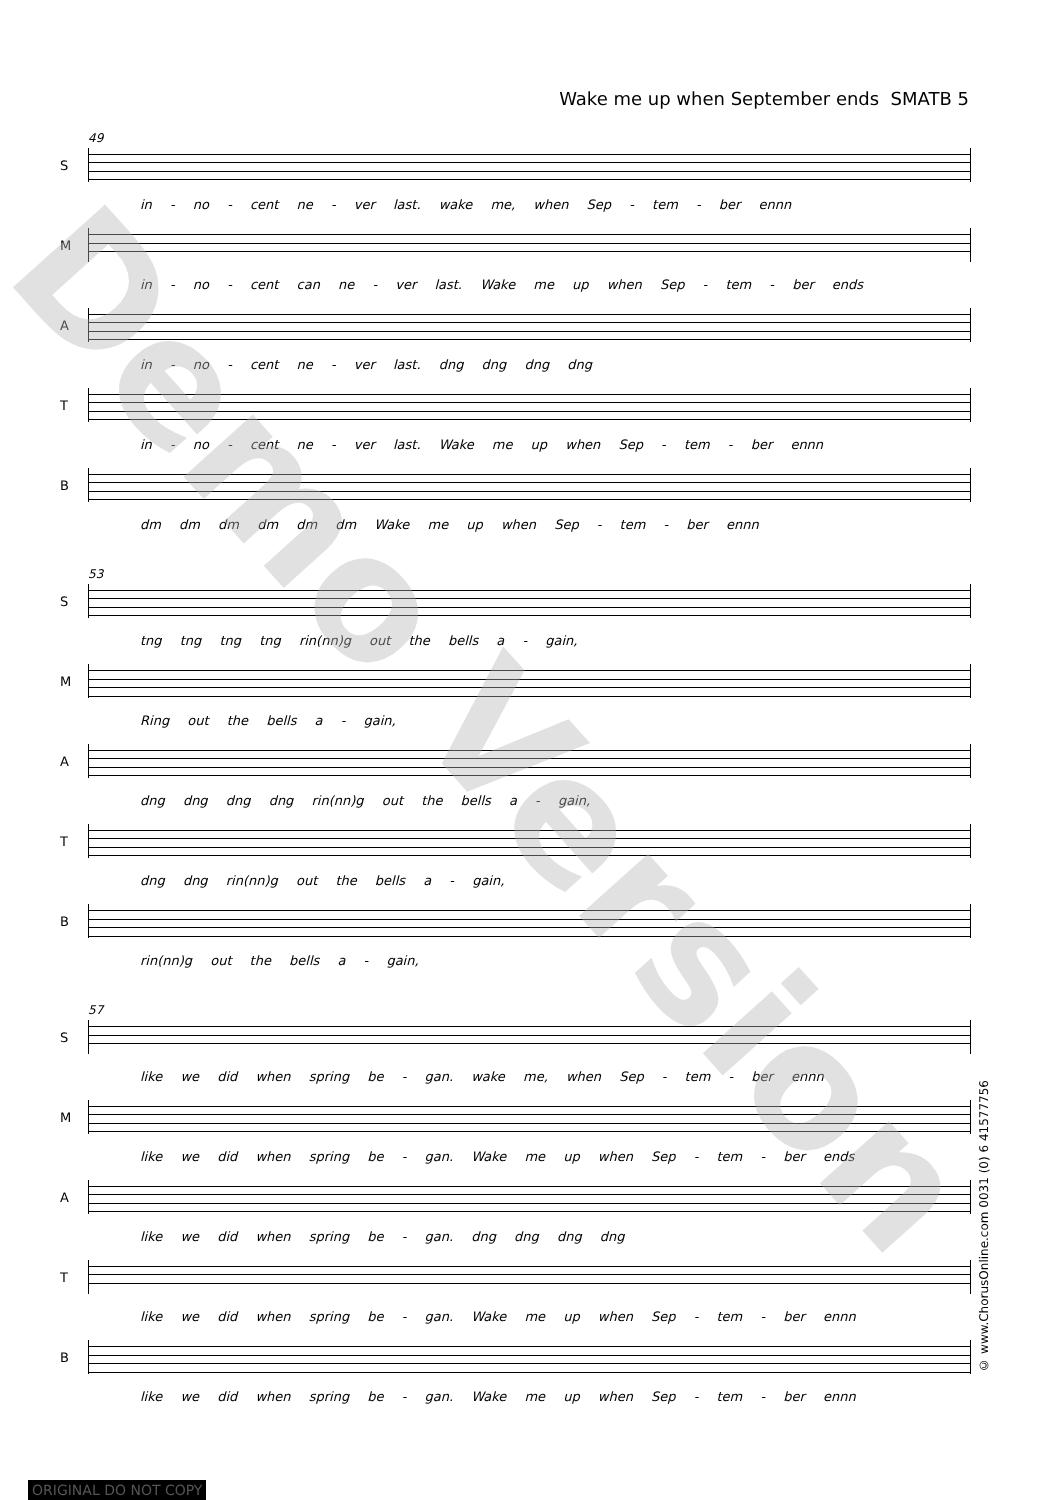Wake me up when September ends SMATB 5
49
S
in - no - cent ne - ver last. wake me, when Sep - tem - ber ennn
M
in - no - cent can ne - ver last. Wake me up when Sep - tem - ber ends
A
in - no - cent ne - ver last. dng dng dng dng
T
in - no - cent ne - ver last. Wake me up when Sep - tem - ber ennn
B
dm dm dm dm dm dm Wake me up when Sep - tem - ber ennn
53
S
tng tng tng tng rin(nn)g out the bells a - gain,
M
Ring out the bells a - gain,
A
dng dng dng dng rin(nn)g out the bells a - gain,
T
dng dng rin(nn)g out the bells a - gain,
B
rin(nn)g out the bells a - gain,
57
S
like we did when spring be - gan. wake me, when Sep - tem - ber ennn
M
like we did when spring be - gan. Wake me up when Sep - tem - ber ends
A
like we did when spring be - gan. dng dng dng dng
T
like we did when spring be - gan. Wake me up when Sep - tem - ber ennn
B
like we did when spring be - gan. Wake me up when Sep - tem - ber ennn
Demo Version
© www.ChorusOnline.com 0031 (0) 6 41577756
ORIGINAL DO NOT COPY